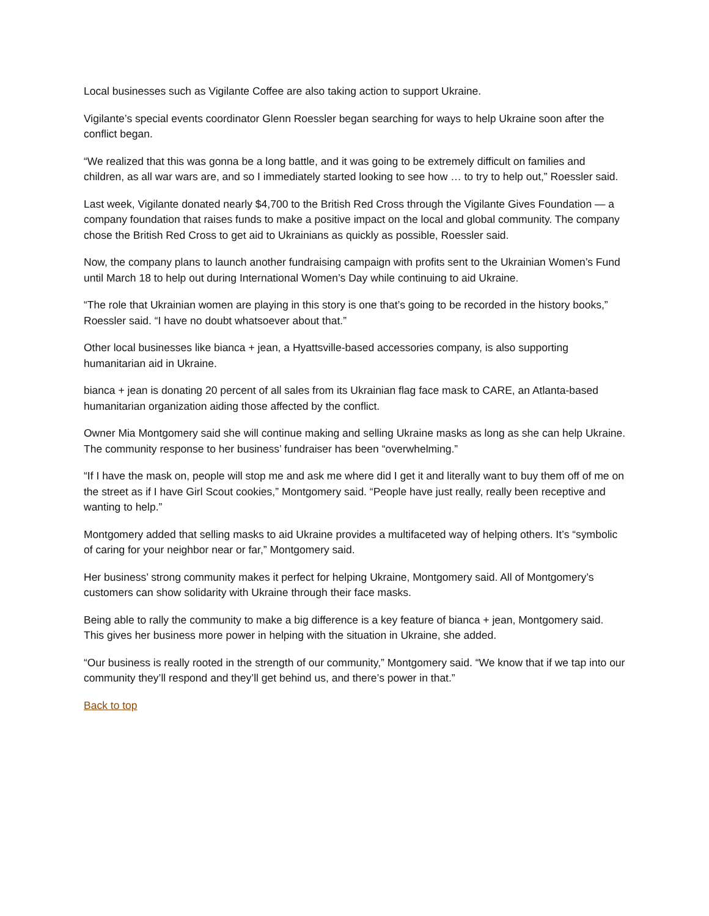Local businesses such as Vigilante Coffee are also taking action to support Ukraine.
Vigilante’s special events coordinator Glenn Roessler began searching for ways to help Ukraine soon after the conflict began.
“We realized that this was gonna be a long battle, and it was going to be extremely difficult on families and children, as all war wars are, and so I immediately started looking to see how … to try to help out,” Roessler said.
Last week, Vigilante donated nearly $4,700 to the British Red Cross through the Vigilante Gives Foundation — a company foundation that raises funds to make a positive impact on the local and global community. The company chose the British Red Cross to get aid to Ukrainians as quickly as possible, Roessler said.
Now, the company plans to launch another fundraising campaign with profits sent to the Ukrainian Women’s Fund until March 18 to help out during International Women’s Day while continuing to aid Ukraine.
“The role that Ukrainian women are playing in this story is one that’s going to be recorded in the history books,” Roessler said. “I have no doubt whatsoever about that.”
Other local businesses like bianca + jean, a Hyattsville-based accessories company, is also supporting humanitarian aid in Ukraine.
bianca + jean is donating 20 percent of all sales from its Ukrainian flag face mask to CARE, an Atlanta-based humanitarian organization aiding those affected by the conflict.
Owner Mia Montgomery said she will continue making and selling Ukraine masks as long as she can help Ukraine. The community response to her business’ fundraiser has been “overwhelming.”
“If I have the mask on, people will stop me and ask me where did I get it and literally want to buy them off of me on the street as if I have Girl Scout cookies,” Montgomery said. “People have just really, really been receptive and wanting to help.”
Montgomery added that selling masks to aid Ukraine provides a multifaceted way of helping others. It’s “symbolic of caring for your neighbor near or far,” Montgomery said.
Her business’ strong community makes it perfect for helping Ukraine, Montgomery said. All of Montgomery’s customers can show solidarity with Ukraine through their face masks.
Being able to rally the community to make a big difference is a key feature of bianca + jean, Montgomery said. This gives her business more power in helping with the situation in Ukraine, she added.
“Our business is really rooted in the strength of our community,” Montgomery said. “We know that if we tap into our community they’ll respond and they’ll get behind us, and there’s power in that.”
Back to top